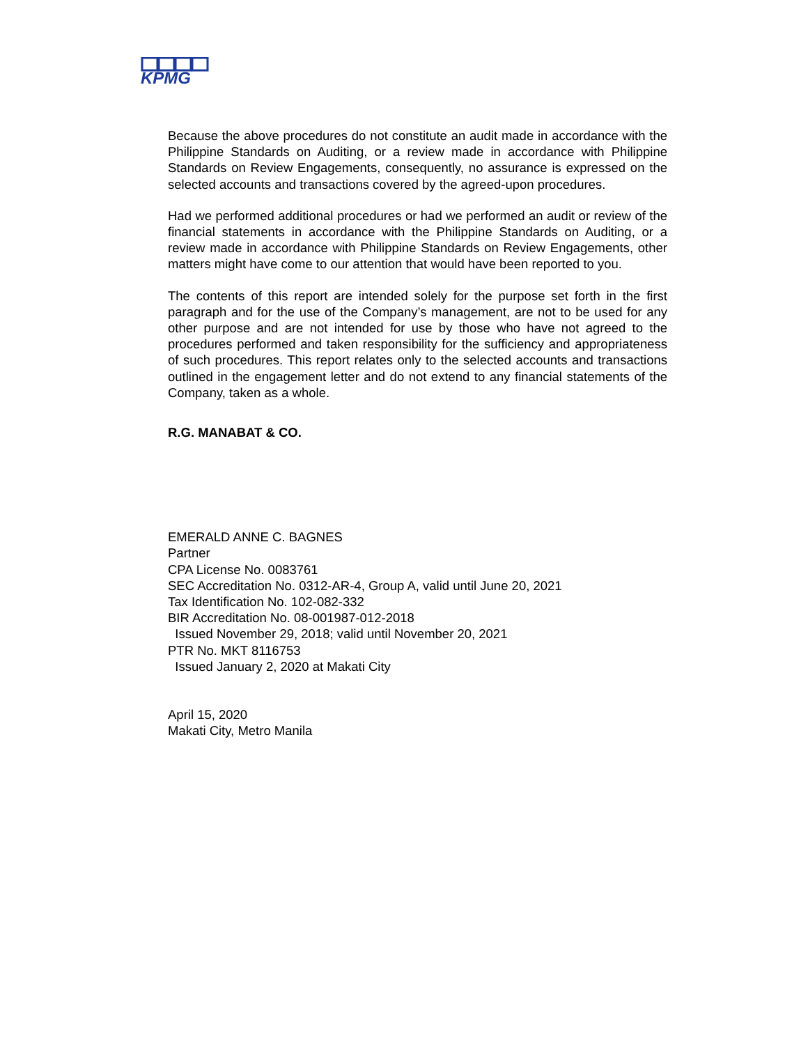KPMG
Because the above procedures do not constitute an audit made in accordance with the Philippine Standards on Auditing, or a review made in accordance with Philippine Standards on Review Engagements, consequently, no assurance is expressed on the selected accounts and transactions covered by the agreed-upon procedures.
Had we performed additional procedures or had we performed an audit or review of the financial statements in accordance with the Philippine Standards on Auditing, or a review made in accordance with Philippine Standards on Review Engagements, other matters might have come to our attention that would have been reported to you.
The contents of this report are intended solely for the purpose set forth in the first paragraph and for the use of the Company’s management, are not to be used for any other purpose and are not intended for use by those who have not agreed to the procedures performed and taken responsibility for the sufficiency and appropriateness of such procedures. This report relates only to the selected accounts and transactions outlined in the engagement letter and do not extend to any financial statements of the Company, taken as a whole.
R.G. MANABAT & CO.
EMERALD ANNE C. BAGNES
Partner
CPA License No. 0083761
SEC Accreditation No. 0312-AR-4, Group A, valid until June 20, 2021
Tax Identification No. 102-082-332
BIR Accreditation No. 08-001987-012-2018
Issued November 29, 2018; valid until November 20, 2021
PTR No. MKT 8116753
Issued January 2, 2020 at Makati City
April 15, 2020
Makati City, Metro Manila